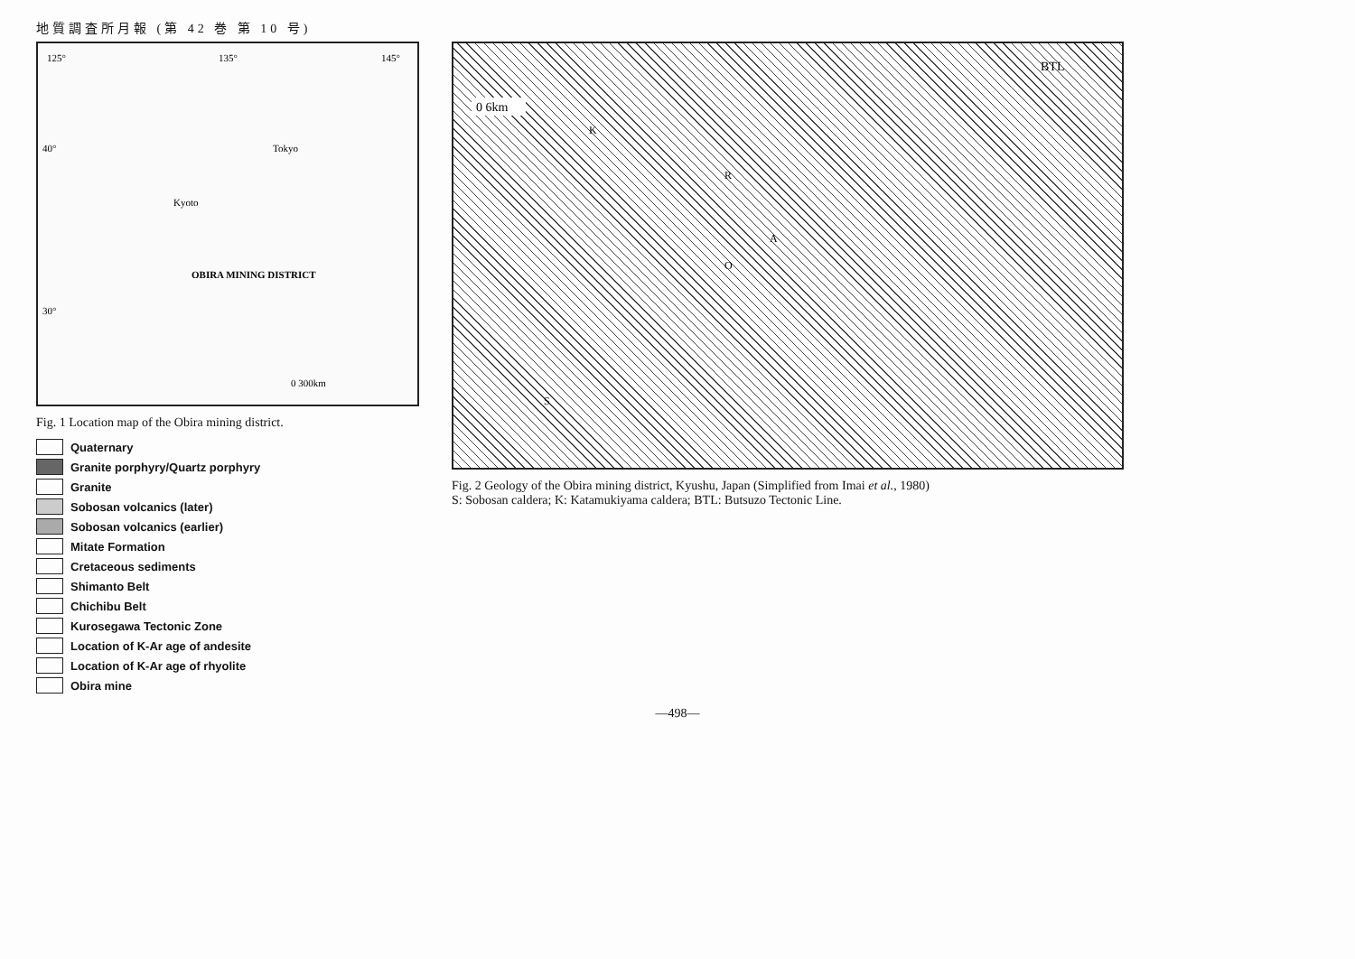地質調査所月報 (第 42 巻 第 10 号)
125°
135°
145°
Kyoto
Tokyo
OBIRA MINING DISTRICT
0 300km
40°
30°
Fig. 1 Location map of the Obira mining district.
Quaternary
Granite porphyry/Quartz porphyry
Granite
Sobosan volcanics (later)
Sobosan volcanics (earlier)
Mitate Formation
Cretaceous sediments
Shimanto Belt
Chichibu Belt
Kurosegawa Tectonic Zone
Location of K-Ar age of andesite
Location of K-Ar age of rhyolite
Obira mine
0 6km
BTL
O
A
R
K
S
Fig. 2 Geology of the Obira mining district, Kyushu, Japan (Simplified from Imai et al., 1980)
S: Sobosan caldera; K: Katamukiyama caldera; BTL: Butsuzo Tectonic Line.
—498—